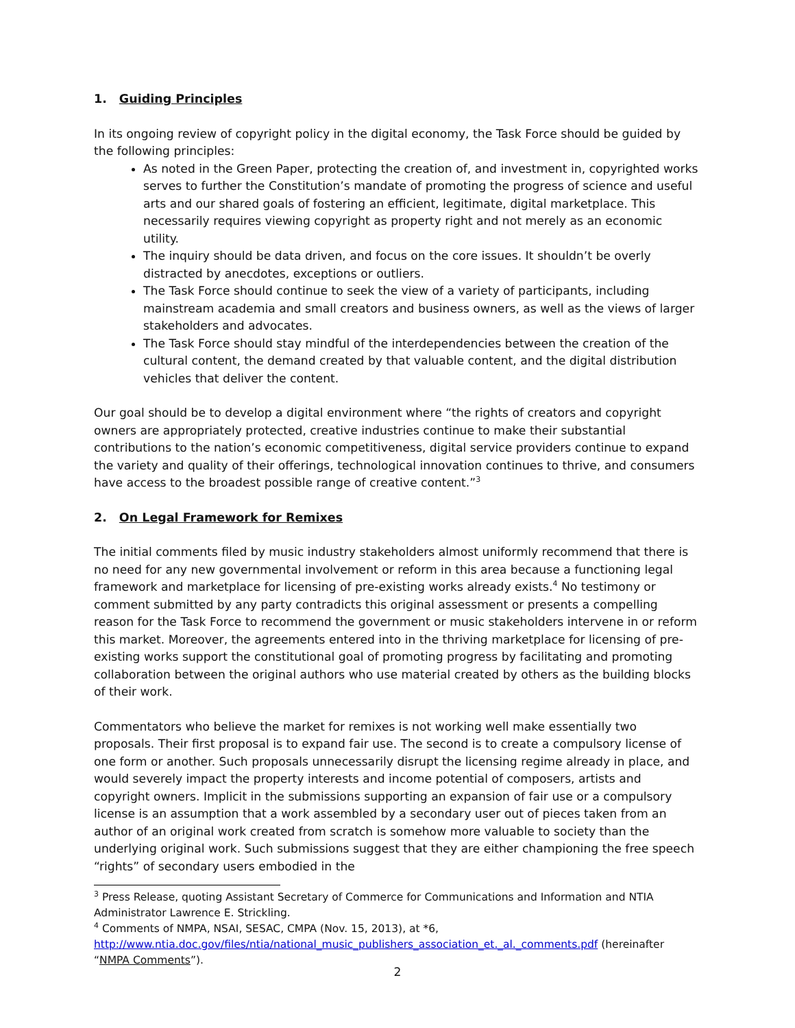1. Guiding Principles
In its ongoing review of copyright policy in the digital economy, the Task Force should be guided by the following principles:
As noted in the Green Paper, protecting the creation of, and investment in, copyrighted works serves to further the Constitution’s mandate of promoting the progress of science and useful arts and our shared goals of fostering an efficient, legitimate, digital marketplace. This necessarily requires viewing copyright as property right and not merely as an economic utility.
The inquiry should be data driven, and focus on the core issues. It shouldn’t be overly distracted by anecdotes, exceptions or outliers.
The Task Force should continue to seek the view of a variety of participants, including mainstream academia and small creators and business owners, as well as the views of larger stakeholders and advocates.
The Task Force should stay mindful of the interdependencies between the creation of the cultural content, the demand created by that valuable content, and the digital distribution vehicles that deliver the content.
Our goal should be to develop a digital environment where “the rights of creators and copyright owners are appropriately protected, creative industries continue to make their substantial contributions to the nation’s economic competitiveness, digital service providers continue to expand the variety and quality of their offerings, technological innovation continues to thrive, and consumers have access to the broadest possible range of creative content.”<sup>3</sup>
2. On Legal Framework for Remixes
The initial comments filed by music industry stakeholders almost uniformly recommend that there is no need for any new governmental involvement or reform in this area because a functioning legal framework and marketplace for licensing of pre-existing works already exists.<sup>4</sup> No testimony or comment submitted by any party contradicts this original assessment or presents a compelling reason for the Task Force to recommend the government or music stakeholders intervene in or reform this market. Moreover, the agreements entered into in the thriving marketplace for licensing of pre-existing works support the constitutional goal of promoting progress by facilitating and promoting collaboration between the original authors who use material created by others as the building blocks of their work.
Commentators who believe the market for remixes is not working well make essentially two proposals. Their first proposal is to expand fair use. The second is to create a compulsory license of one form or another. Such proposals unnecessarily disrupt the licensing regime already in place, and would severely impact the property interests and income potential of composers, artists and copyright owners. Implicit in the submissions supporting an expansion of fair use or a compulsory license is an assumption that a work assembled by a secondary user out of pieces taken from an author of an original work created from scratch is somehow more valuable to society than the underlying original work. Such submissions suggest that they are either championing the free speech “rights” of secondary users embodied in the
<sup>3</sup> Press Release, quoting Assistant Secretary of Commerce for Communications and Information and NTIA Administrator Lawrence E. Strickling.
<sup>4</sup> Comments of NMPA, NSAI, SESAC, CMPA (Nov. 15, 2013), at *6, http://www.ntia.doc.gov/files/ntia/national_music_publishers_association_et._al._comments.pdf (hereinafter “NMPA Comments”).
2